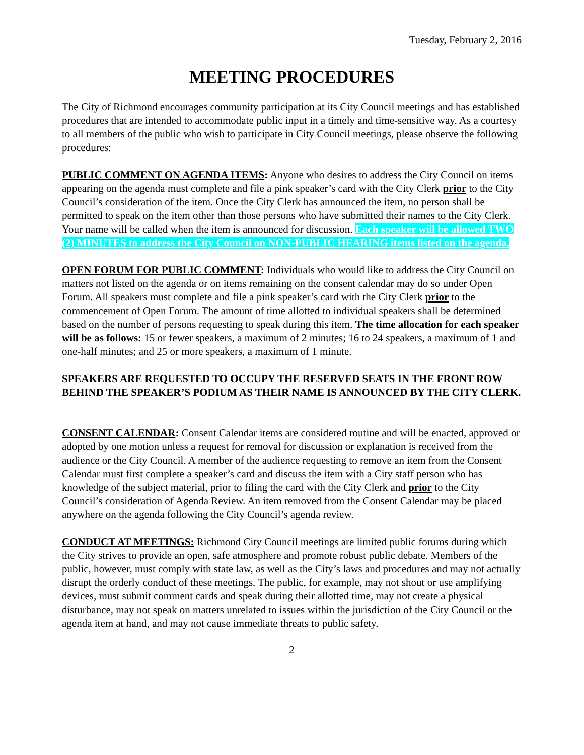Tuesday, February 2, 2016
MEETING PROCEDURES
The City of Richmond encourages community participation at its City Council meetings and has established procedures that are intended to accommodate public input in a timely and time-sensitive way. As a courtesy to all members of the public who wish to participate in City Council meetings, please observe the following procedures:
PUBLIC COMMENT ON AGENDA ITEMS: Anyone who desires to address the City Council on items appearing on the agenda must complete and file a pink speaker’s card with the City Clerk prior to the City Council’s consideration of the item. Once the City Clerk has announced the item, no person shall be permitted to speak on the item other than those persons who have submitted their names to the City Clerk. Your name will be called when the item is announced for discussion. Each speaker will be allowed TWO (2) MINUTES to address the City Council on NON-PUBLIC HEARING items listed on the agenda.
OPEN FORUM FOR PUBLIC COMMENT: Individuals who would like to address the City Council on matters not listed on the agenda or on items remaining on the consent calendar may do so under Open Forum. All speakers must complete and file a pink speaker’s card with the City Clerk prior to the commencement of Open Forum. The amount of time allotted to individual speakers shall be determined based on the number of persons requesting to speak during this item. The time allocation for each speaker will be as follows: 15 or fewer speakers, a maximum of 2 minutes; 16 to 24 speakers, a maximum of 1 and one-half minutes; and 25 or more speakers, a maximum of 1 minute.
SPEAKERS ARE REQUESTED TO OCCUPY THE RESERVED SEATS IN THE FRONT ROW BEHIND THE SPEAKER’S PODIUM AS THEIR NAME IS ANNOUNCED BY THE CITY CLERK.
CONSENT CALENDAR: Consent Calendar items are considered routine and will be enacted, approved or adopted by one motion unless a request for removal for discussion or explanation is received from the audience or the City Council. A member of the audience requesting to remove an item from the Consent Calendar must first complete a speaker’s card and discuss the item with a City staff person who has knowledge of the subject material, prior to filing the card with the City Clerk and prior to the City Council’s consideration of Agenda Review. An item removed from the Consent Calendar may be placed anywhere on the agenda following the City Council’s agenda review.
CONDUCT AT MEETINGS: Richmond City Council meetings are limited public forums during which the City strives to provide an open, safe atmosphere and promote robust public debate. Members of the public, however, must comply with state law, as well as the City’s laws and procedures and may not actually disrupt the orderly conduct of these meetings. The public, for example, may not shout or use amplifying devices, must submit comment cards and speak during their allotted time, may not create a physical disturbance, may not speak on matters unrelated to issues within the jurisdiction of the City Council or the agenda item at hand, and may not cause immediate threats to public safety.
2